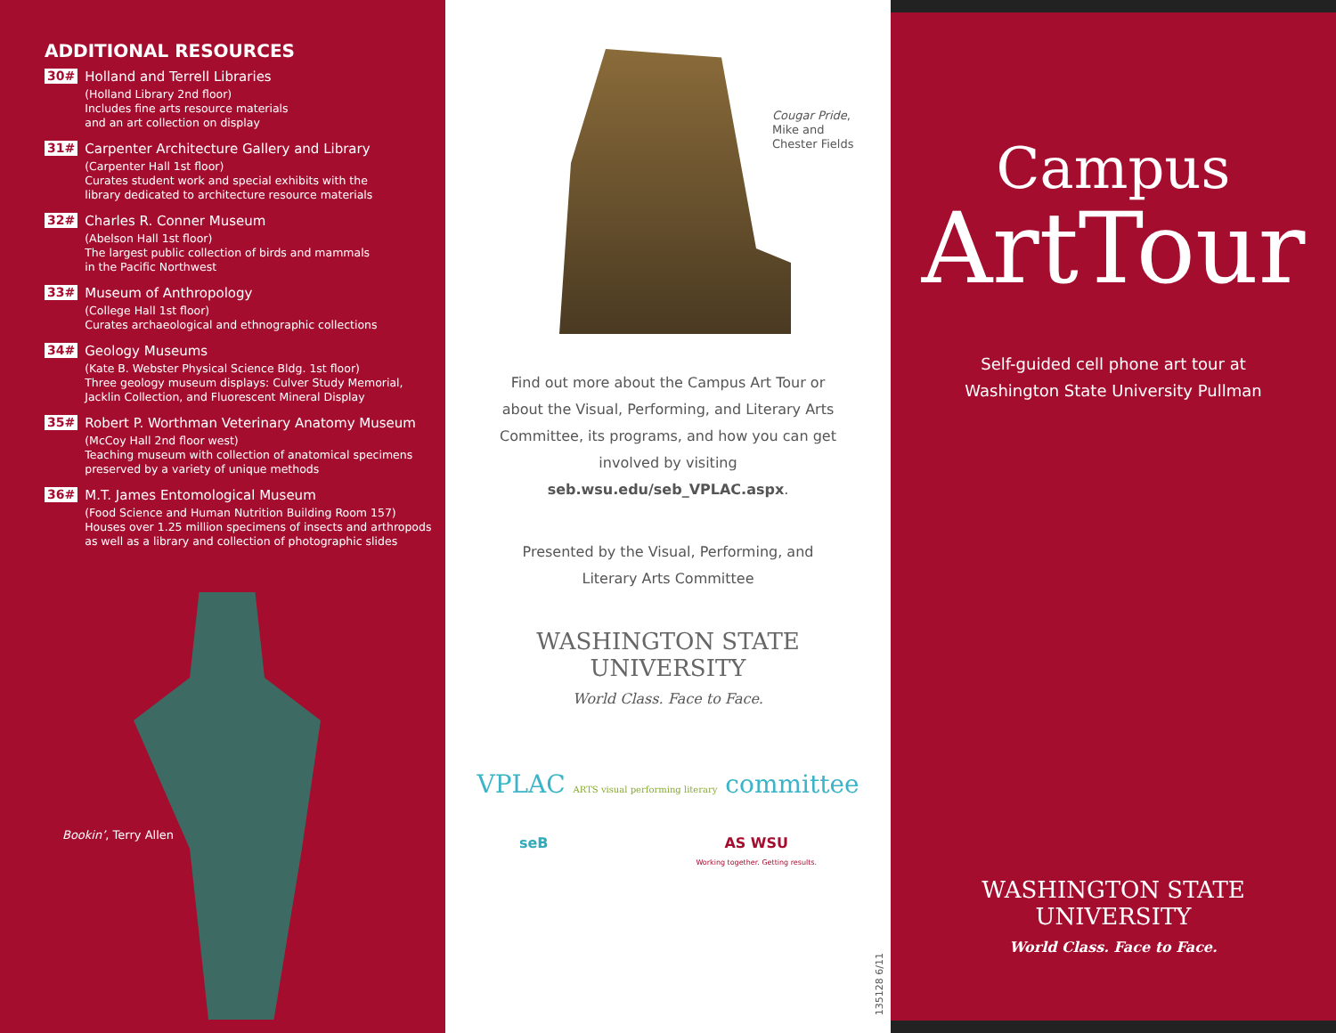ADDITIONAL RESOURCES
30#
Holland and Terrell Libraries
(Holland Library 2nd floor)
Includes fine arts resource materials
and an art collection on display
31#
Carpenter Architecture Gallery and Library
(Carpenter Hall 1st floor)
Curates student work and special exhibits with the
library dedicated to architecture resource materials
32#
Charles R. Conner Museum
(Abelson Hall 1st floor)
The largest public collection of birds and mammals
in the Pacific Northwest
33#
Museum of Anthropology
(College Hall 1st floor)
Curates archaeological and ethnographic collections
34#
Geology Museums
(Kate B. Webster Physical Science Bldg. 1st floor)
Three geology museum displays: Culver Study Memorial,
Jacklin Collection, and Fluorescent Mineral Display
35#
Robert P. Worthman Veterinary Anatomy Museum
(McCoy Hall 2nd floor west)
Teaching museum with collection of anatomical specimens
preserved by a variety of unique methods
36#
M.T. James Entomological Museum
(Food Science and Human Nutrition Building Room 157)
Houses over 1.25 million specimens of insects and arthropods
as well as a library and collection of photographic slides
Bookin’, Terry Allen
Cougar Pride,
Mike and
Chester Fields
Find out more about the Campus Art Tour or about the Visual, Performing, and Literary Arts Committee, its programs, and how you can get involved by visiting seb.wsu.edu/seb_VPLAC.aspx.
Presented by the Visual, Performing, and Literary Arts Committee
WASHINGTON STATE
UNIVERSITY
World Class. Face to Face.
VPLAC ARTS visual performing literary committee
seB AS WSU
Working together. Getting results.
135128 6/11
Campus
ArtTour
Self-guided cell phone art tour at
Washington State University Pullman
WASHINGTON STATE
UNIVERSITY
World Class. Face to Face.